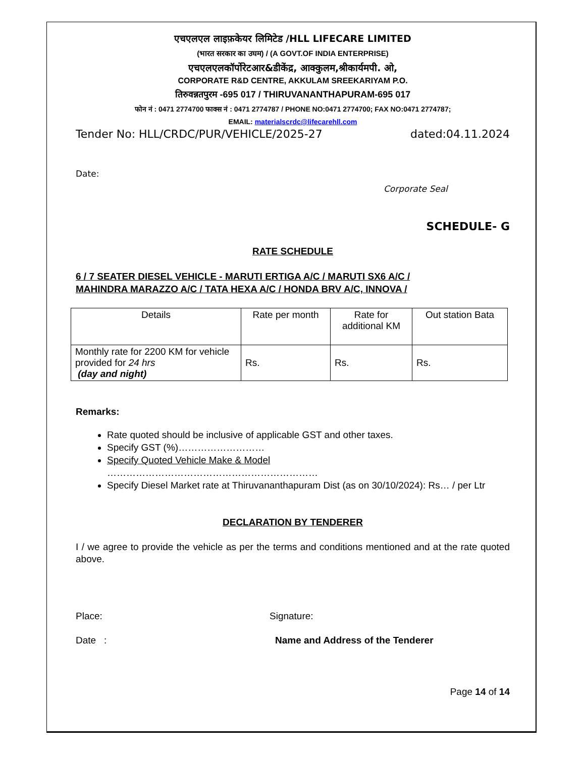एचएलएल लाइफ़केयर लिमिटेड /HLL LIFECARE LIMITED
(भारत सरकार का उघम) / (A GOVT.OF INDIA ENTERPRISE)
एचएलएलकॉर्पोरेटआर&डीकेंद्र, आक्कुलम,श्रीकार्यमपी. ओ,
CORPORATE R&D CENTRE, AKKULAM SREEKARIYAM P.O.
तिरुवन्नतपुरम -695 017 / THIRUVANANTHAPURAM-695 017
फोन नं : 0471 2774700 फाक्स नं : 0471 2774787 / PHONE NO:0471 2774700; FAX NO:0471 2774787;
EMAIL: materialscrdc@lifecarehll.com
Tender No: HLL/CRDC/PUR/VEHICLE/2025-27 dated:04.11.2024
Date:
Corporate Seal
SCHEDULE- G
RATE SCHEDULE
6 / 7 SEATER DIESEL VEHICLE - MARUTI ERTIGA A/C / MARUTI SX6 A/C /
MAHINDRA MARAZZO A/C / TATA HEXA A/C / HONDA BRV A/C, INNOVA /
| Details | Rate per month | Rate for additional KM | Out station Bata |
| --- | --- | --- | --- |
| Monthly rate for 2200 KM for vehicle provided for 24 hrs (day and night) | Rs. | Rs. | Rs. |
Remarks:
Rate quoted should be inclusive of applicable GST and other taxes.
Specify GST (%)………………………
Specify Quoted Vehicle Make & Model
…………………………………………………………
Specify Diesel Market rate at Thiruvananthapuram Dist (as on 30/10/2024): Rs… / per Ltr
DECLARATION BY TENDERER
I / we agree to provide the vehicle as per the terms and conditions mentioned and at the rate quoted above.
Place: Signature:
Date : Name and Address of the Tenderer
Page 14 of 14